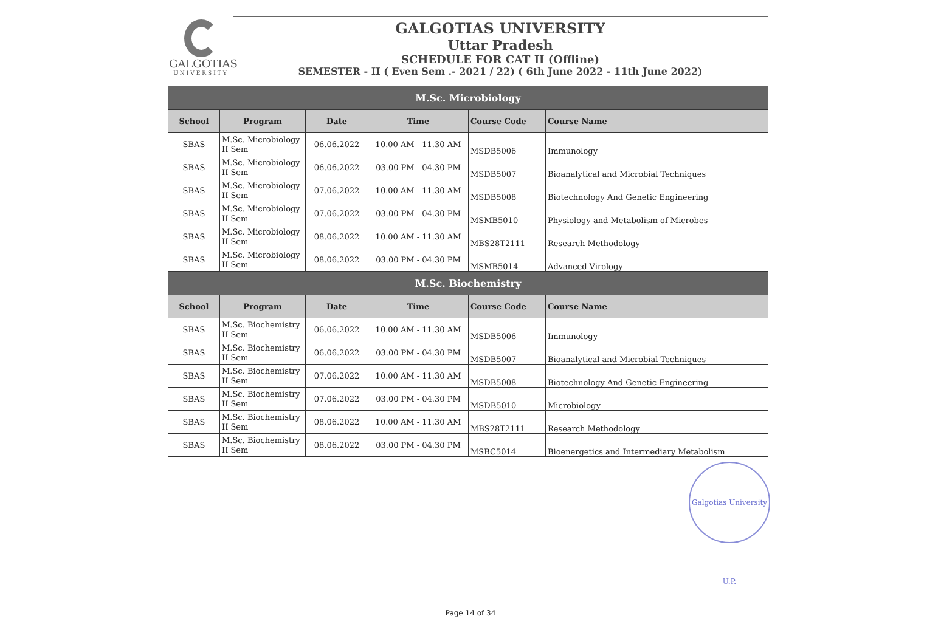GALGOTIAS
UNIVERSITY
GALGOTIAS UNIVERSITY
Uttar Pradesh
SCHEDULE FOR CAT II (Offline)
SEMESTER - II ( Even Sem .- 2021 / 22) ( 6th June 2022 - 11th June 2022)
| M.Sc. Microbiology | | | | | |
| --- | --- | --- | --- | --- | --- |
| School | Program | Date | Time | Course Code | Course Name |
| SBAS | M.Sc. Microbiology II Sem | 06.06.2022 | 10.00 AM - 11.30 AM | MSDB5006 | Immunology |
| SBAS | M.Sc. Microbiology II Sem | 06.06.2022 | 03.00 PM - 04.30 PM | MSDB5007 | Bioanalytical and Microbial Techniques |
| SBAS | M.Sc. Microbiology II Sem | 07.06.2022 | 10.00 AM - 11.30 AM | MSDB5008 | Biotechnology And Genetic Engineering |
| SBAS | M.Sc. Microbiology II Sem | 07.06.2022 | 03.00 PM - 04.30 PM | MSMB5010 | Physiology and Metabolism of Microbes |
| SBAS | M.Sc. Microbiology II Sem | 08.06.2022 | 10.00 AM - 11.30 AM | MBS28T2111 | Research Methodology |
| SBAS | M.Sc. Microbiology II Sem | 08.06.2022 | 03.00 PM - 04.30 PM | MSMB5014 | Advanced Virology |
| M.Sc. Biochemistry | | | | | |
| School | Program | Date | Time | Course Code | Course Name |
| SBAS | M.Sc. Biochemistry II Sem | 06.06.2022 | 10.00 AM - 11.30 AM | MSDB5006 | Immunology |
| SBAS | M.Sc. Biochemistry II Sem | 06.06.2022 | 03.00 PM - 04.30 PM | MSDB5007 | Bioanalytical and Microbial Techniques |
| SBAS | M.Sc. Biochemistry II Sem | 07.06.2022 | 10.00 AM - 11.30 AM | MSDB5008 | Biotechnology And Genetic Engineering |
| SBAS | M.Sc. Biochemistry II Sem | 07.06.2022 | 03.00 PM - 04.30 PM | MSDB5010 | Microbiology |
| SBAS | M.Sc. Biochemistry II Sem | 08.06.2022 | 10.00 AM - 11.30 AM | MBS28T2111 | Research Methodology |
| SBAS | M.Sc. Biochemistry II Sem | 08.06.2022 | 03.00 PM - 04.30 PM | MSBC5014 | Bioenergetics and Intermediary Metabolism |
Galgotias University U.P.
Page 14 of 34